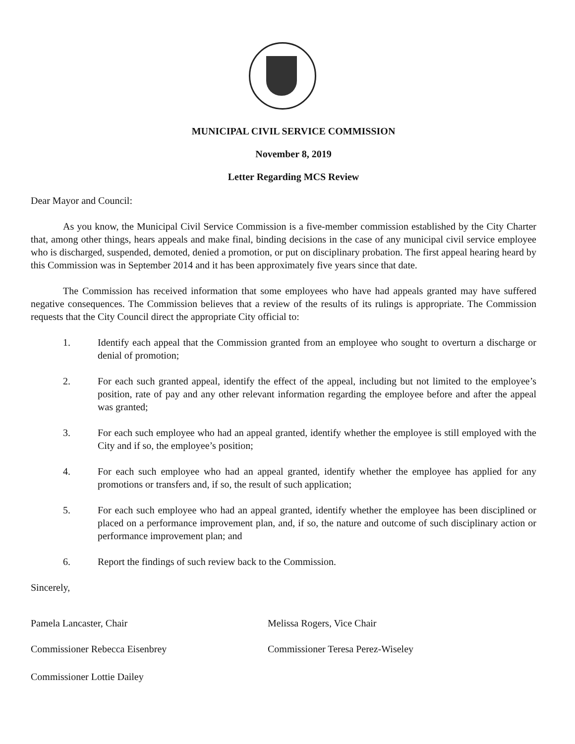MUNICIPAL CIVIL SERVICE COMMISSION
November 8, 2019
Letter Regarding MCS Review
Dear Mayor and Council:
As you know, the Municipal Civil Service Commission is a five-member commission established by the City Charter that, among other things, hears appeals and make final, binding decisions in the case of any municipal civil service employee who is discharged, suspended, demoted, denied a promotion, or put on disciplinary probation. The first appeal hearing heard by this Commission was in September 2014 and it has been approximately five years since that date.
The Commission has received information that some employees who have had appeals granted may have suffered negative consequences. The Commission believes that a review of the results of its rulings is appropriate. The Commission requests that the City Council direct the appropriate City official to:
1. Identify each appeal that the Commission granted from an employee who sought to overturn a discharge or denial of promotion;
2. For each such granted appeal, identify the effect of the appeal, including but not limited to the employee’s position, rate of pay and any other relevant information regarding the employee before and after the appeal was granted;
3. For each such employee who had an appeal granted, identify whether the employee is still employed with the City and if so, the employee’s position;
4. For each such employee who had an appeal granted, identify whether the employee has applied for any promotions or transfers and, if so, the result of such application;
5. For each such employee who had an appeal granted, identify whether the employee has been disciplined or placed on a performance improvement plan, and, if so, the nature and outcome of such disciplinary action or performance improvement plan; and
6. Report the findings of such review back to the Commission.
Sincerely,
Pamela Lancaster, Chair
Commissioner Rebecca Eisenbrey
Commissioner Lottie Dailey
Melissa Rogers, Vice Chair
Commissioner Teresa Perez-Wiseley